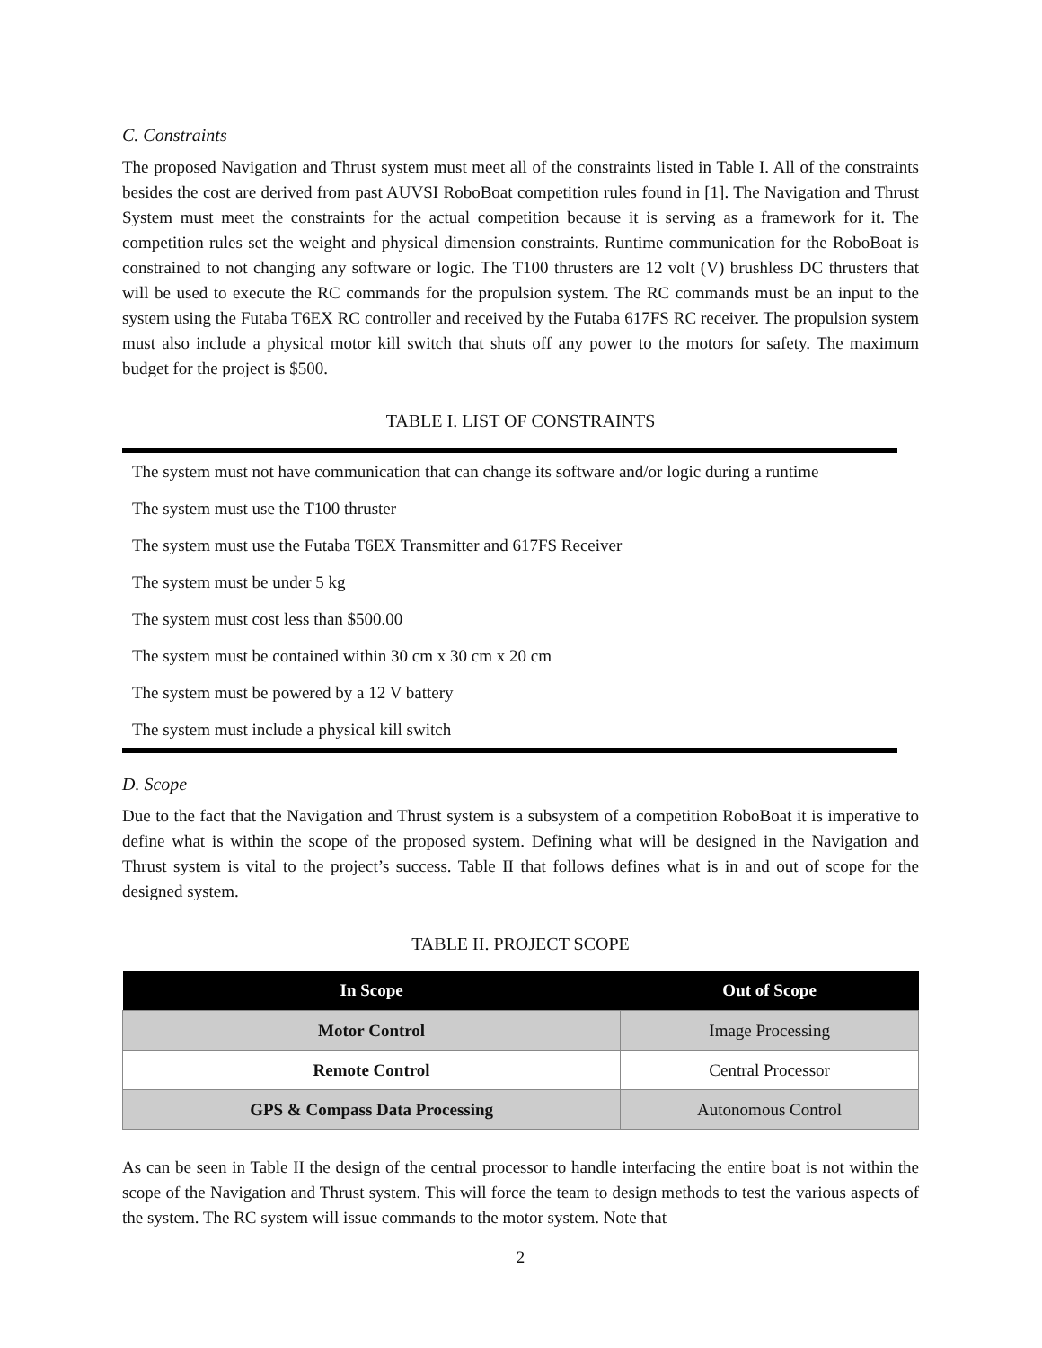C. Constraints
The proposed Navigation and Thrust system must meet all of the constraints listed in Table I. All of the constraints besides the cost are derived from past AUVSI RoboBoat competition rules found in [1]. The Navigation and Thrust System must meet the constraints for the actual competition because it is serving as a framework for it. The competition rules set the weight and physical dimension constraints. Runtime communication for the RoboBoat is constrained to not changing any software or logic. The T100 thrusters are 12 volt (V) brushless DC thrusters that will be used to execute the RC commands for the propulsion system. The RC commands must be an input to the system using the Futaba T6EX RC controller and received by the Futaba 617FS RC receiver. The propulsion system must also include a physical motor kill switch that shuts off any power to the motors for safety. The maximum budget for the project is $500.
TABLE I. LIST OF CONSTRAINTS
| The system must not have communication that can change its software and/or logic during a runtime |
| The system must use the T100 thruster |
| The system must use the Futaba T6EX Transmitter and 617FS Receiver |
| The system must be under 5 kg |
| The system must cost less than $500.00 |
| The system must be contained within 30 cm x 30 cm x 20 cm |
| The system must be powered by a 12 V battery |
| The system must include a physical kill switch |
D. Scope
Due to the fact that the Navigation and Thrust system is a subsystem of a competition RoboBoat it is imperative to define what is within the scope of the proposed system. Defining what will be designed in the Navigation and Thrust system is vital to the project’s success. Table II that follows defines what is in and out of scope for the designed system.
TABLE II. PROJECT SCOPE
| In Scope | Out of Scope |
| --- | --- |
| Motor Control | Image Processing |
| Remote Control | Central Processor |
| GPS & Compass Data Processing | Autonomous Control |
As can be seen in Table II the design of the central processor to handle interfacing the entire boat is not within the scope of the Navigation and Thrust system. This will force the team to design methods to test the various aspects of the system. The RC system will issue commands to the motor system. Note that
2